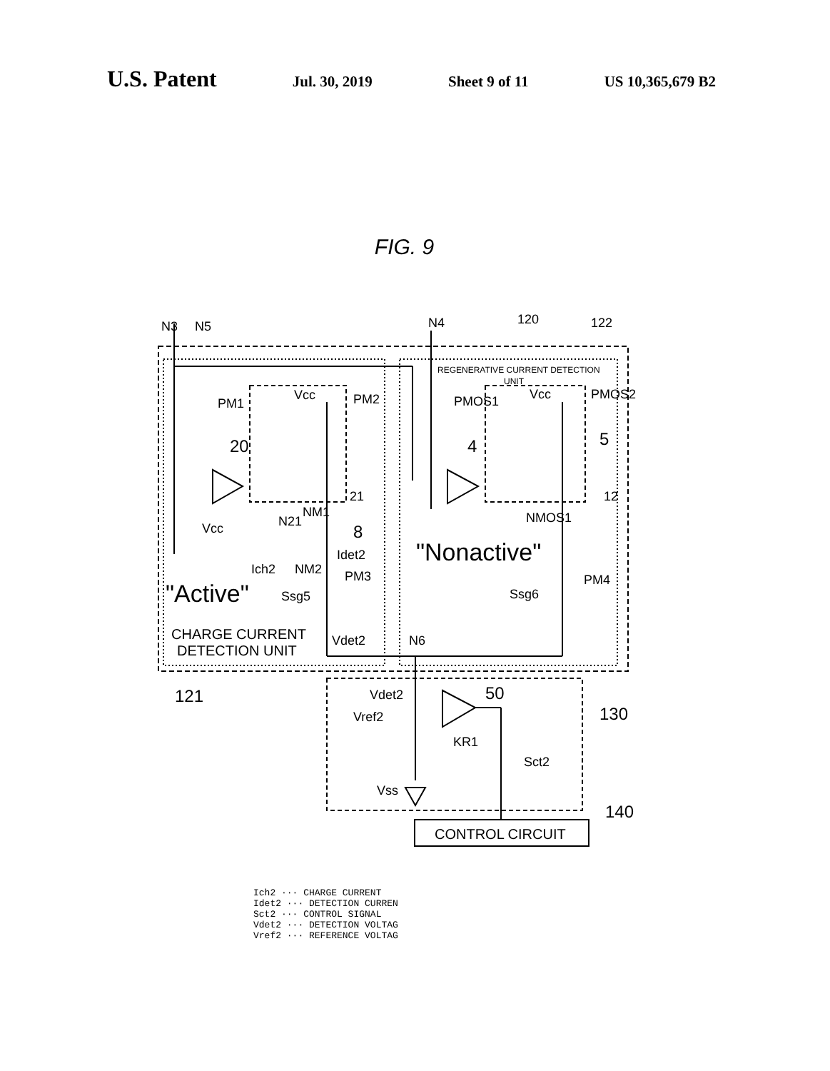U.S. Patent Jul. 30, 2019 Sheet 9 of 11 US 10,365,679 B2
FIG. 9
N3
N5
N4
120
122
REGENERATIVE CURRENT DETECTION
UNIT
Vcc
PM1
PM2
Vcc
PMOS1
PMOS2
20
4
5
21
12
NM1
NMOS1
N21
Vcc
8
"Nonactive"
Idet2
Ich2
NM2
PM3
PM4
"Active"
Ssg5
Ssg6
CHARGE CURRENT
DETECTION UNIT
Vdet2
N6
121
Vdet2
50
130
Vref2
KR1
Sct2
Vss
140
CONTROL CIRCUIT
Ich2 ··· CHARGE CURRENT Idet2 ··· DETECTION CURREN Sct2 ··· CONTROL SIGNAL Vdet2 ··· DETECTION VOLTAG Vref2 ··· REFERENCE VOLTAG